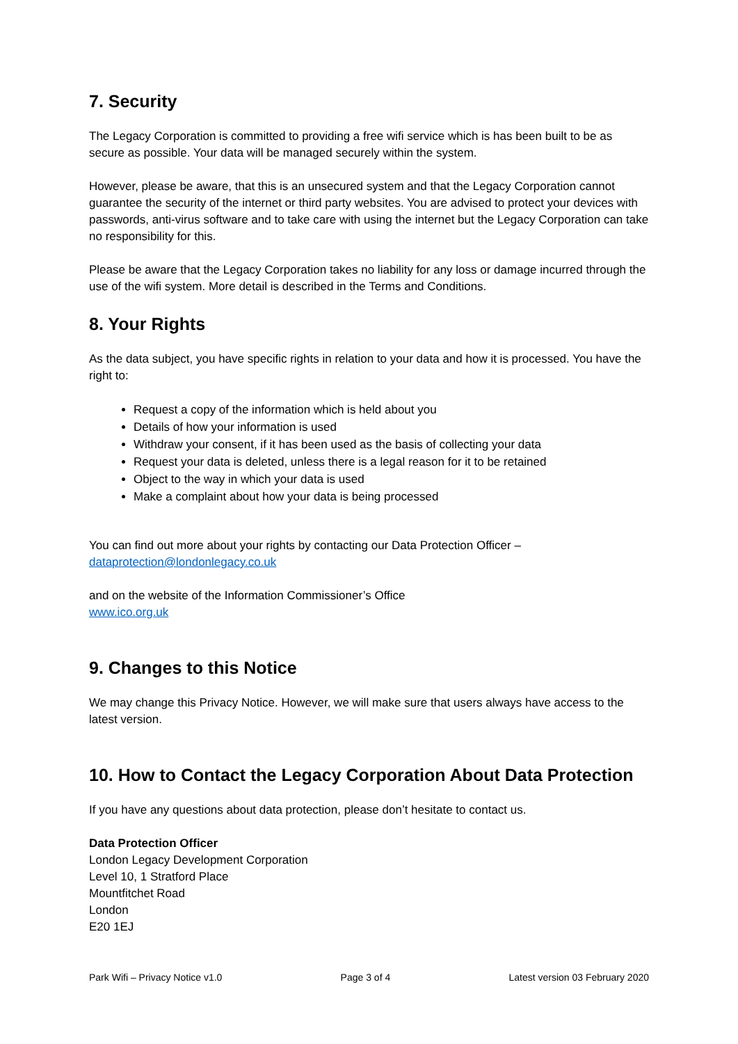7. Security
The Legacy Corporation is committed to providing a free wifi service which is has been built to be as secure as possible. Your data will be managed securely within the system.
However, please be aware, that this is an unsecured system and that the Legacy Corporation cannot guarantee the security of the internet or third party websites. You are advised to protect your devices with passwords, anti-virus software and to take care with using the internet but the Legacy Corporation can take no responsibility for this.
Please be aware that the Legacy Corporation takes no liability for any loss or damage incurred through the use of the wifi system. More detail is described in the Terms and Conditions.
8. Your Rights
As the data subject, you have specific rights in relation to your data and how it is processed. You have the right to:
Request a copy of the information which is held about you
Details of how your information is used
Withdraw your consent, if it has been used as the basis of collecting your data
Request your data is deleted, unless there is a legal reason for it to be retained
Object to the way in which your data is used
Make a complaint about how your data is being processed
You can find out more about your rights by contacting our Data Protection Officer –
dataprotection@londonlegacy.co.uk
and on the website of the Information Commissioner’s Office
www.ico.org.uk
9. Changes to this Notice
We may change this Privacy Notice. However, we will make sure that users always have access to the latest version.
10. How to Contact the Legacy Corporation About Data Protection
If you have any questions about data protection, please don’t hesitate to contact us.
Data Protection Officer
London Legacy Development Corporation
Level 10, 1 Stratford Place
Mountfitchet Road
London
E20 1EJ
Park Wifi – Privacy Notice v1.0 Page 3 of 4 Latest version 03 February 2020